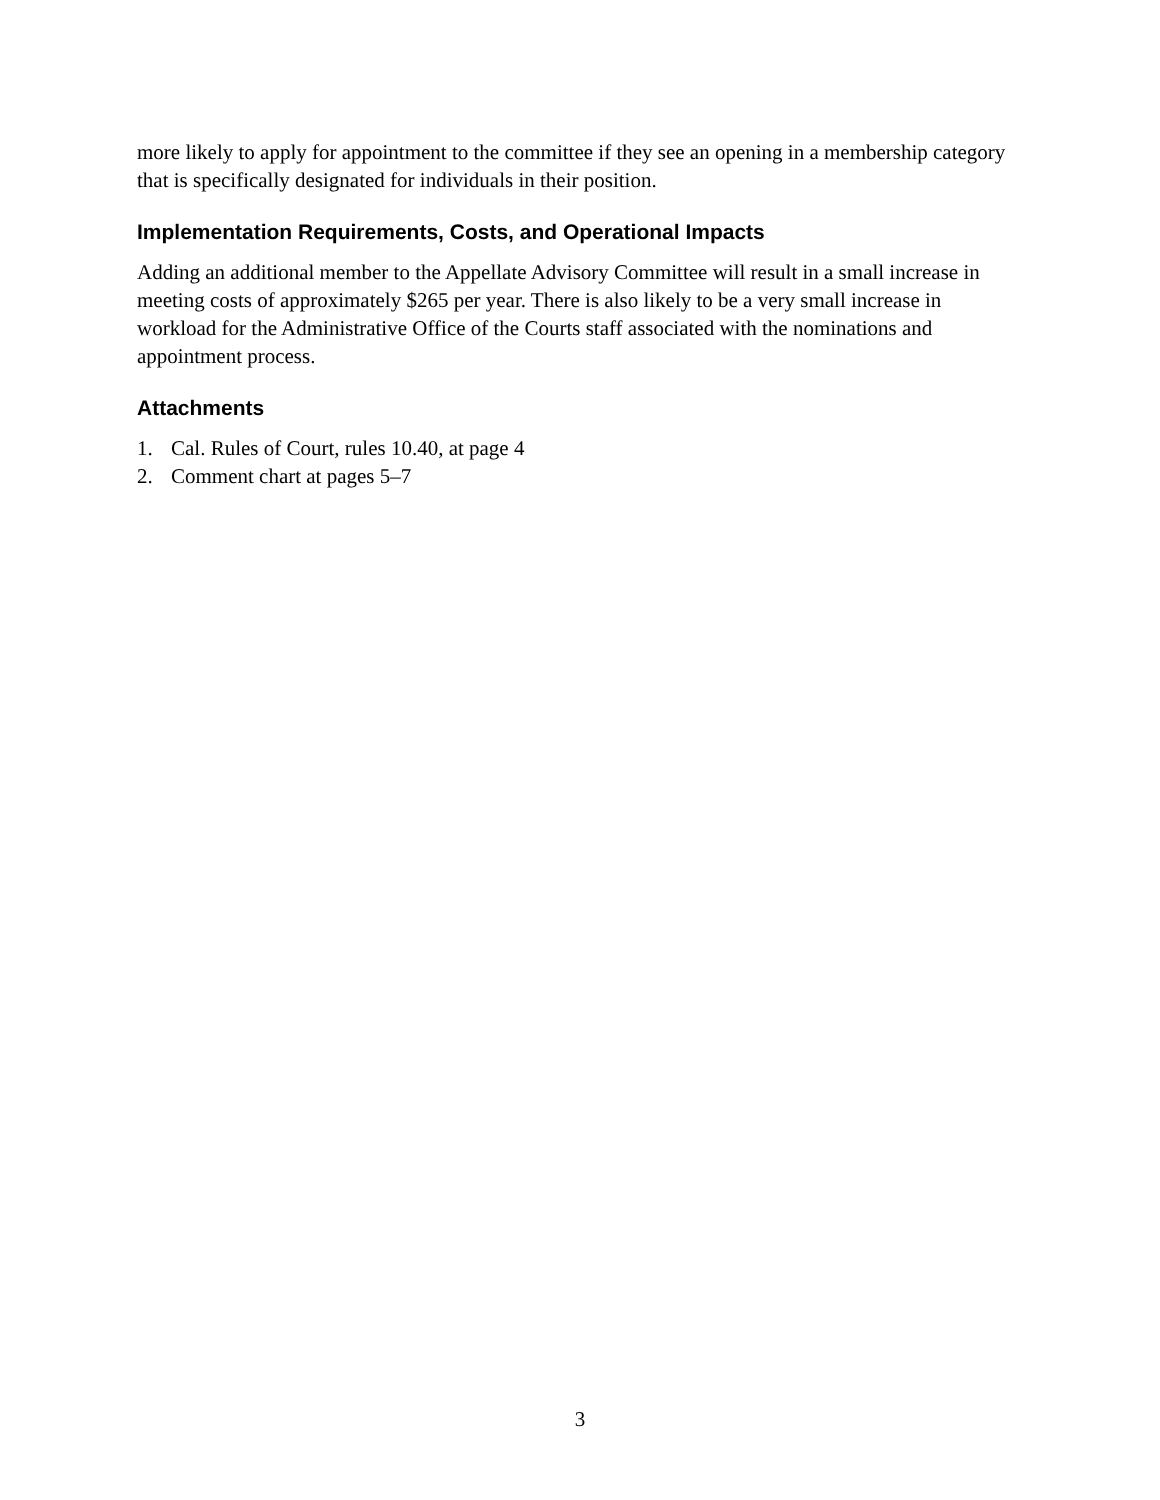more likely to apply for appointment to the committee if they see an opening in a membership category that is specifically designated for individuals in their position.
Implementation Requirements, Costs, and Operational Impacts
Adding an additional member to the Appellate Advisory Committee will result in a small increase in meeting costs of approximately $265 per year. There is also likely to be a very small increase in workload for the Administrative Office of the Courts staff associated with the nominations and appointment process.
Attachments
1. Cal. Rules of Court, rules 10.40, at page 4
2. Comment chart at pages 5–7
3